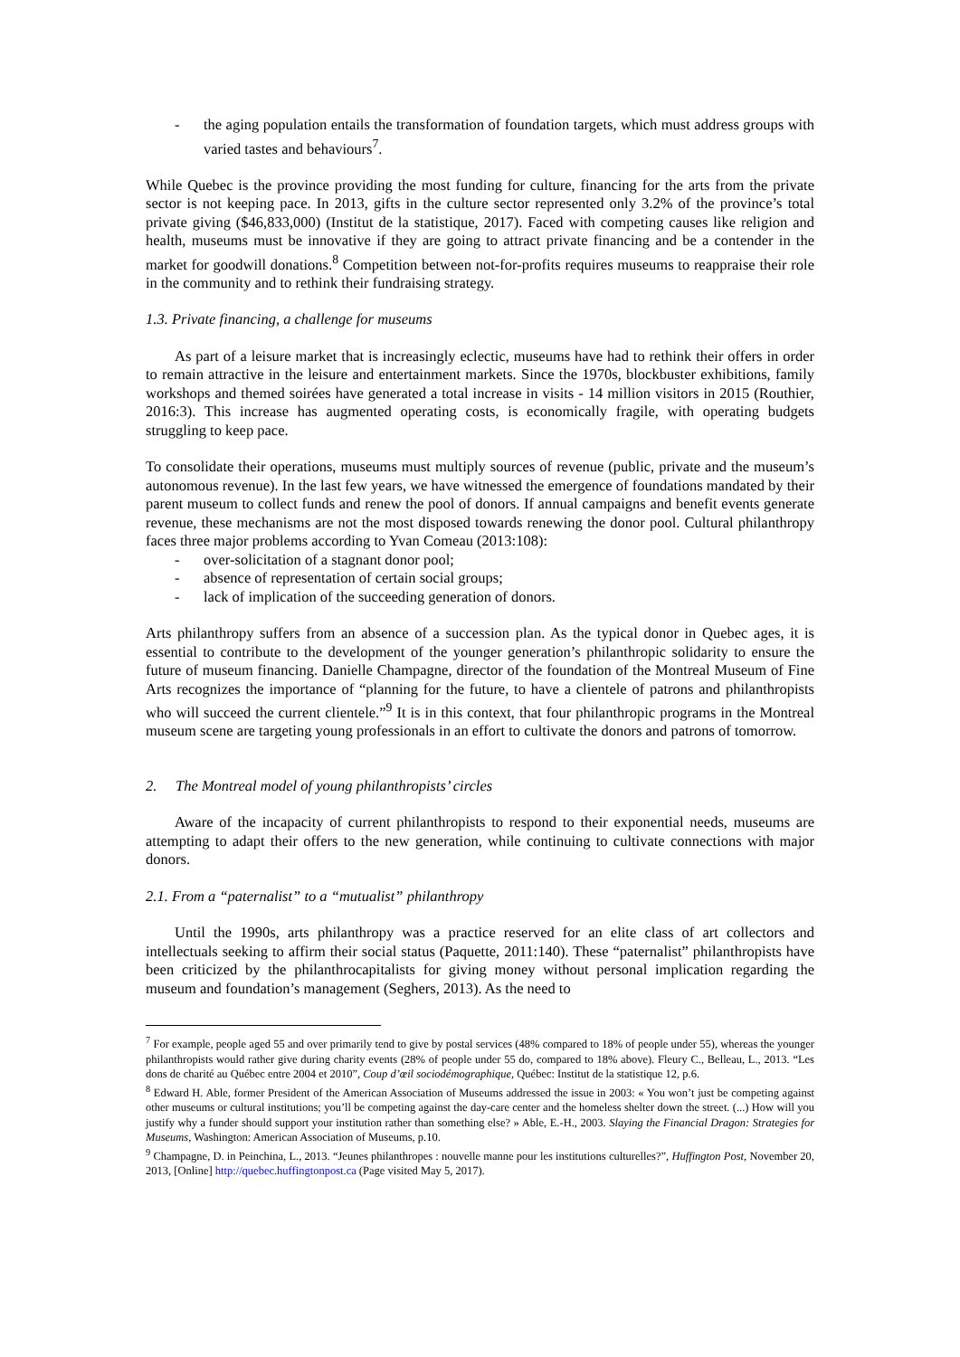- the aging population entails the transformation of foundation targets, which must address groups with varied tastes and behaviours<sup>7</sup>.
While Quebec is the province providing the most funding for culture, financing for the arts from the private sector is not keeping pace. In 2013, gifts in the culture sector represented only 3.2% of the province’s total private giving ($46,833,000) (Institut de la statistique, 2017). Faced with competing causes like religion and health, museums must be innovative if they are going to attract private financing and be a contender in the market for goodwill donations.<sup>8</sup> Competition between not-for-profits requires museums to reappraise their role in the community and to rethink their fundraising strategy.
1.3. Private financing, a challenge for museums
As part of a leisure market that is increasingly eclectic, museums have had to rethink their offers in order to remain attractive in the leisure and entertainment markets. Since the 1970s, blockbuster exhibitions, family workshops and themed soirées have generated a total increase in visits - 14 million visitors in 2015 (Routhier, 2016:3). This increase has augmented operating costs, is economically fragile, with operating budgets struggling to keep pace.
To consolidate their operations, museums must multiply sources of revenue (public, private and the museum’s autonomous revenue). In the last few years, we have witnessed the emergence of foundations mandated by their parent museum to collect funds and renew the pool of donors. If annual campaigns and benefit events generate revenue, these mechanisms are not the most disposed towards renewing the donor pool. Cultural philanthropy faces three major problems according to Yvan Comeau (2013:108):
- over-solicitation of a stagnant donor pool;
- absence of representation of certain social groups;
- lack of implication of the succeeding generation of donors.
Arts philanthropy suffers from an absence of a succession plan. As the typical donor in Quebec ages, it is essential to contribute to the development of the younger generation’s philanthropic solidarity to ensure the future of museum financing. Danielle Champagne, director of the foundation of the Montreal Museum of Fine Arts recognizes the importance of “planning for the future, to have a clientele of patrons and philanthropists who will succeed the current clientele.”<sup>9</sup> It is in this context, that four philanthropic programs in the Montreal museum scene are targeting young professionals in an effort to cultivate the donors and patrons of tomorrow.
2. The Montreal model of young philanthropists’ circles
Aware of the incapacity of current philanthropists to respond to their exponential needs, museums are attempting to adapt their offers to the new generation, while continuing to cultivate connections with major donors.
2.1. From a “paternalist” to a “mutualist” philanthropy
Until the 1990s, arts philanthropy was a practice reserved for an elite class of art collectors and intellectuals seeking to affirm their social status (Paquette, 2011:140). These “paternalist” philanthropists have been criticized by the philanthrocapitalists for giving money without personal implication regarding the museum and foundation’s management (Seghers, 2013). As the need to
<sup>7</sup> For example, people aged 55 and over primarily tend to give by postal services (48% compared to 18% of people under 55), whereas the younger philanthropists would rather give during charity events (28% of people under 55 do, compared to 18% above). Fleury C., Belleau, L., 2013. “Les dons de charité au Québec entre 2004 et 2010”, Coup d’œil sociodémographique, Québec: Institut de la statistique 12, p.6.
<sup>8</sup> Edward H. Able, former President of the American Association of Museums addressed the issue in 2003: « You won’t just be competing against other museums or cultural institutions; you’ll be competing against the day-care center and the homeless shelter down the street. (...) How will you justify why a funder should support your institution rather than something else? » Able, E.-H., 2003. Slaying the Financial Dragon: Strategies for Museums, Washington: American Association of Museums, p.10.
<sup>9</sup> Champagne, D. in Peinchina, L., 2013. “Jeunes philanthropes : nouvelle manne pour les institutions culturelles?”, Huffington Post, November 20, 2013, [Online] http://quebec.huffingtonpost.ca (Page visited May 5, 2017).